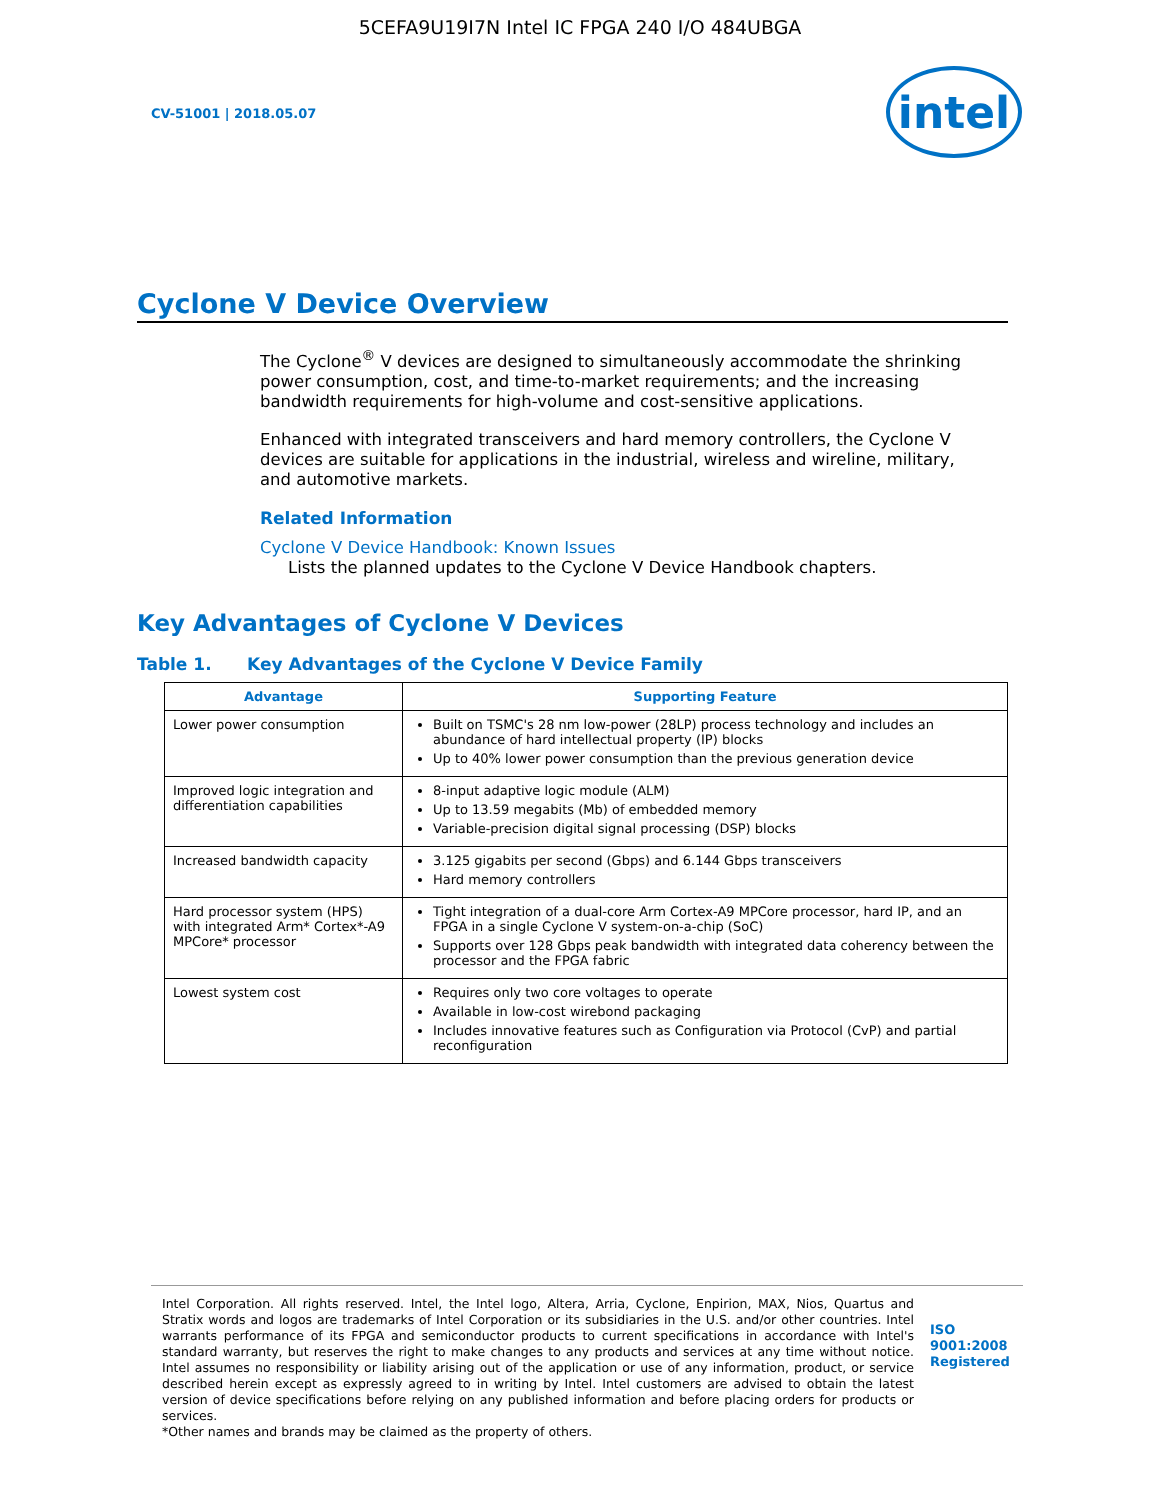5CEFA9U19I7N Intel IC FPGA 240 I/O 484UBGA
CV-51001 | 2018.05.07
intel
Cyclone V Device Overview
The Cyclone<sup>®</sup> V devices are designed to simultaneously accommodate the shrinking power consumption, cost, and time-to-market requirements; and the increasing bandwidth requirements for high-volume and cost-sensitive applications.
Enhanced with integrated transceivers and hard memory controllers, the Cyclone V devices are suitable for applications in the industrial, wireless and wireline, military, and automotive markets.
Related Information
Cyclone V Device Handbook: Known Issues
Lists the planned updates to the Cyclone V Device Handbook chapters.
Key Advantages of Cyclone V Devices
Table 1. Key Advantages of the Cyclone V Device Family
| Advantage | Supporting Feature |
| --- | --- |
| Lower power consumption | Built on TSMC's 28 nm low-power (28LP) process technology and includes an abundance of hard intellectual property (IP) blocks Up to 40% lower power consumption than the previous generation device |
| Improved logic integration and differentiation capabilities | 8-input adaptive logic module (ALM) Up to 13.59 megabits (Mb) of embedded memory Variable-precision digital signal processing (DSP) blocks |
| Increased bandwidth capacity | 3.125 gigabits per second (Gbps) and 6.144 Gbps transceivers Hard memory controllers |
| Hard processor system (HPS) with integrated Arm* Cortex*-A9 MPCore* processor | Tight integration of a dual-core Arm Cortex-A9 MPCore processor, hard IP, and an FPGA in a single Cyclone V system-on-a-chip (SoC) Supports over 128 Gbps peak bandwidth with integrated data coherency between the processor and the FPGA fabric |
| Lowest system cost | Requires only two core voltages to operate Available in low-cost wirebond packaging Includes innovative features such as Configuration via Protocol (CvP) and partial reconfiguration |
Intel Corporation. All rights reserved. Intel, the Intel logo, Altera, Arria, Cyclone, Enpirion, MAX, Nios, Quartus and Stratix words and logos are trademarks of Intel Corporation or its subsidiaries in the U.S. and/or other countries. Intel warrants performance of its FPGA and semiconductor products to current specifications in accordance with Intel's standard warranty, but reserves the right to make changes to any products and services at any time without notice. Intel assumes no responsibility or liability arising out of the application or use of any information, product, or service described herein except as expressly agreed to in writing by Intel. Intel customers are advised to obtain the latest version of device specifications before relying on any published information and before placing orders for products or services.
*Other names and brands may be claimed as the property of others.
ISO
9001:2008
Registered